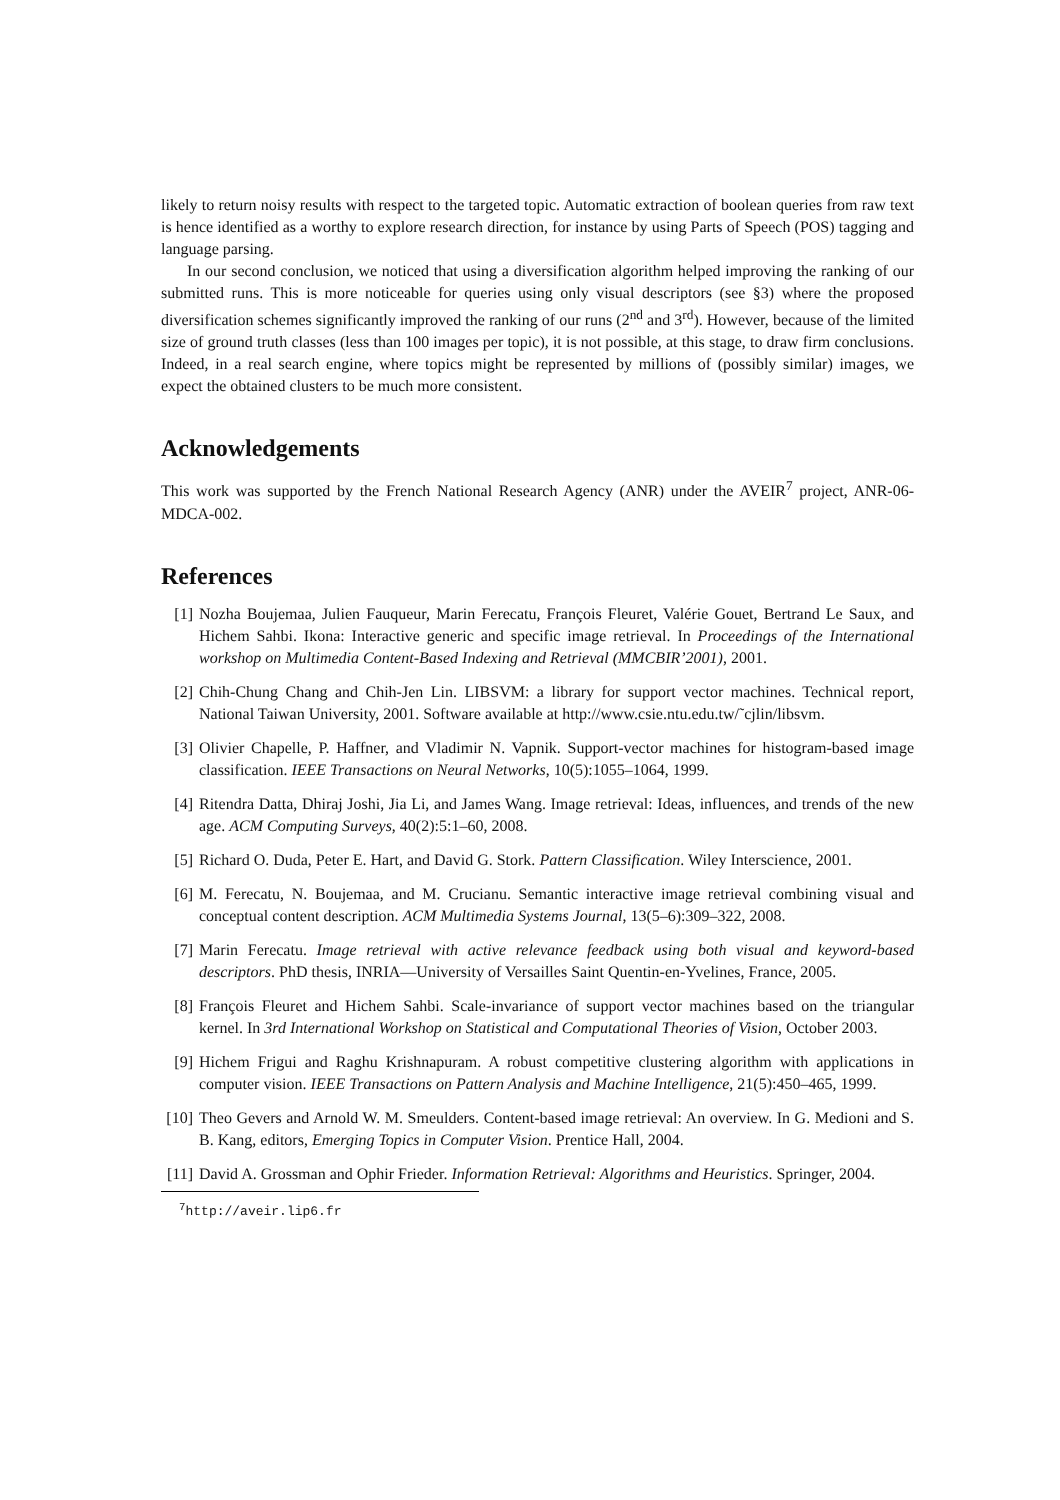likely to return noisy results with respect to the targeted topic. Automatic extraction of boolean queries from raw text is hence identified as a worthy to explore research direction, for instance by using Parts of Speech (POS) tagging and language parsing.
In our second conclusion, we noticed that using a diversification algorithm helped improving the ranking of our submitted runs. This is more noticeable for queries using only visual descriptors (see §3) where the proposed diversification schemes significantly improved the ranking of our runs (2<sup>nd</sup> and 3<sup>rd</sup>). However, because of the limited size of ground truth classes (less than 100 images per topic), it is not possible, at this stage, to draw firm conclusions. Indeed, in a real search engine, where topics might be represented by millions of (possibly similar) images, we expect the obtained clusters to be much more consistent.
Acknowledgements
This work was supported by the French National Research Agency (ANR) under the AVEIR<sup>7</sup> project, ANR-06-MDCA-002.
References
[1] Nozha Boujemaa, Julien Fauqueur, Marin Ferecatu, François Fleuret, Valérie Gouet, Bertrand Le Saux, and Hichem Sahbi. Ikona: Interactive generic and specific image retrieval. In Proceedings of the International workshop on Multimedia Content-Based Indexing and Retrieval (MMCBIR’2001), 2001.
[2] Chih-Chung Chang and Chih-Jen Lin. LIBSVM: a library for support vector machines. Technical report, National Taiwan University, 2001. Software available at http://www.csie.ntu.edu.tw/˜cjlin/libsvm.
[3] Olivier Chapelle, P. Haffner, and Vladimir N. Vapnik. Support-vector machines for histogram-based image classification. IEEE Transactions on Neural Networks, 10(5):1055–1064, 1999.
[4] Ritendra Datta, Dhiraj Joshi, Jia Li, and James Wang. Image retrieval: Ideas, influences, and trends of the new age. ACM Computing Surveys, 40(2):5:1–60, 2008.
[5] Richard O. Duda, Peter E. Hart, and David G. Stork. Pattern Classification. Wiley Interscience, 2001.
[6] M. Ferecatu, N. Boujemaa, and M. Crucianu. Semantic interactive image retrieval combining visual and conceptual content description. ACM Multimedia Systems Journal, 13(5–6):309–322, 2008.
[7] Marin Ferecatu. Image retrieval with active relevance feedback using both visual and keyword-based descriptors. PhD thesis, INRIA—University of Versailles Saint Quentin-en-Yvelines, France, 2005.
[8] François Fleuret and Hichem Sahbi. Scale-invariance of support vector machines based on the triangular kernel. In 3rd International Workshop on Statistical and Computational Theories of Vision, October 2003.
[9] Hichem Frigui and Raghu Krishnapuram. A robust competitive clustering algorithm with applications in computer vision. IEEE Transactions on Pattern Analysis and Machine Intelligence, 21(5):450–465, 1999.
[10] Theo Gevers and Arnold W. M. Smeulders. Content-based image retrieval: An overview. In G. Medioni and S. B. Kang, editors, Emerging Topics in Computer Vision. Prentice Hall, 2004.
[11] David A. Grossman and Ophir Frieder. Information Retrieval: Algorithms and Heuristics. Springer, 2004.
<sup>7</sup> http://aveir.lip6.fr